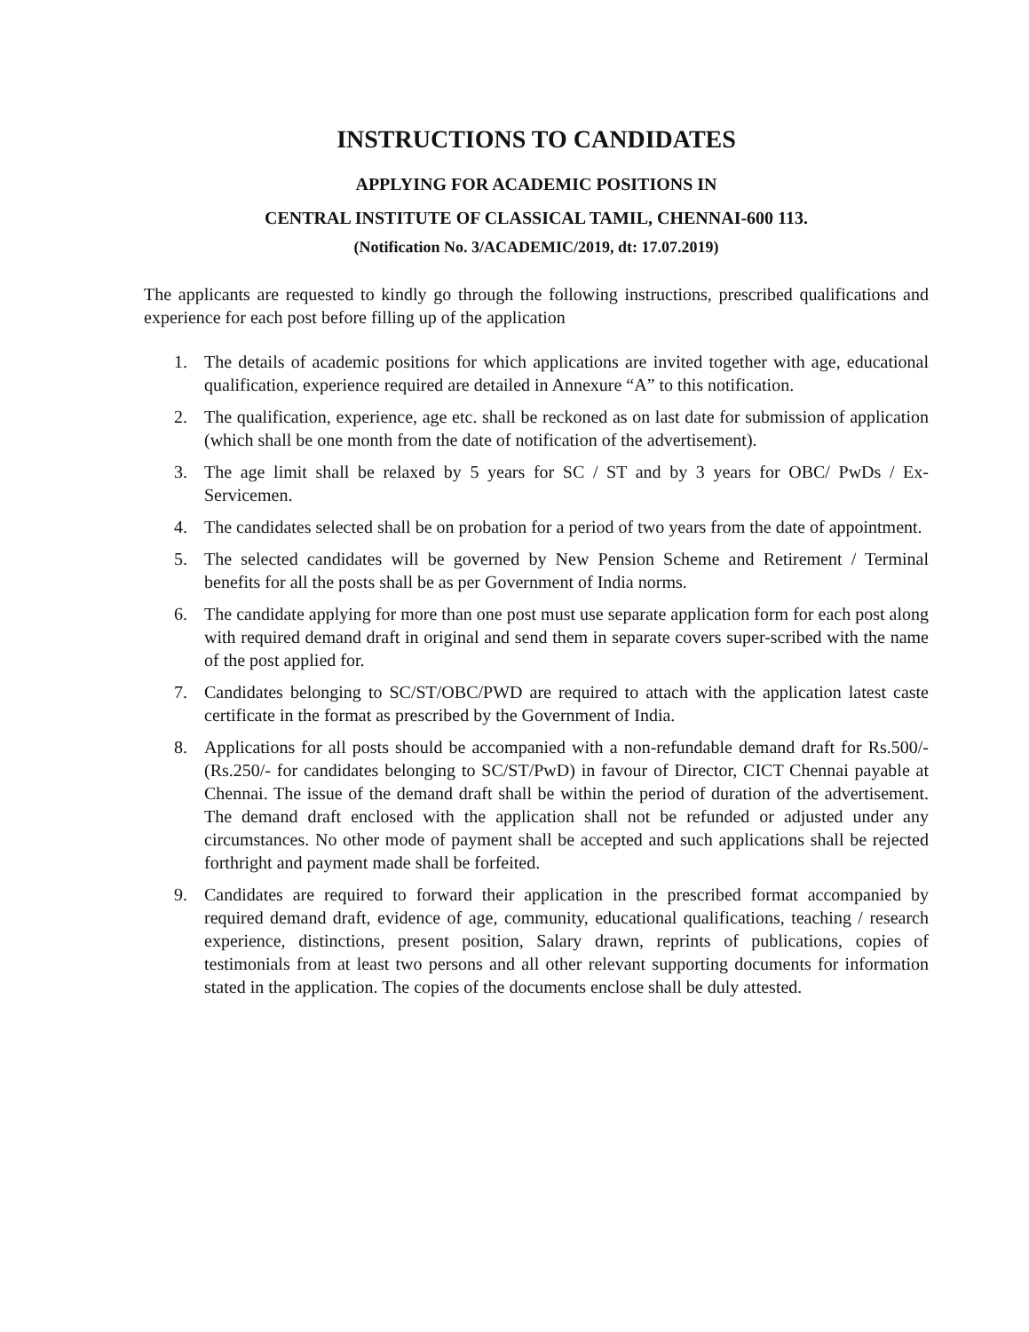INSTRUCTIONS TO CANDIDATES
APPLYING FOR ACADEMIC POSITIONS IN
CENTRAL INSTITUTE OF CLASSICAL TAMIL, CHENNAI-600 113.
(Notification No. 3/ACADEMIC/2019, dt: 17.07.2019)
The applicants are requested to kindly go through the following instructions, prescribed qualifications and experience for each post before filling up of the application
1. The details of academic positions for which applications are invited together with age, educational qualification, experience required are detailed in Annexure “A” to this notification.
2. The qualification, experience, age etc. shall be reckoned as on last date for submission of application (which shall be one month from the date of notification of the advertisement).
3. The age limit shall be relaxed by 5 years for SC / ST and by 3 years for OBC/ PwDs / Ex-Servicemen.
4. The candidates selected shall be on probation for a period of two years from the date of appointment.
5. The selected candidates will be governed by New Pension Scheme and Retirement / Terminal benefits for all the posts shall be as per Government of India norms.
6. The candidate applying for more than one post must use separate application form for each post along with required demand draft in original and send them in separate covers super-scribed with the name of the post applied for.
7. Candidates belonging to SC/ST/OBC/PWD are required to attach with the application latest caste certificate in the format as prescribed by the Government of India.
8. Applications for all posts should be accompanied with a non-refundable demand draft for Rs.500/- (Rs.250/- for candidates belonging to SC/ST/PwD) in favour of Director, CICT Chennai payable at Chennai. The issue of the demand draft shall be within the period of duration of the advertisement. The demand draft enclosed with the application shall not be refunded or adjusted under any circumstances. No other mode of payment shall be accepted and such applications shall be rejected forthright and payment made shall be forfeited.
9. Candidates are required to forward their application in the prescribed format accompanied by required demand draft, evidence of age, community, educational qualifications, teaching / research experience, distinctions, present position, Salary drawn, reprints of publications, copies of testimonials from at least two persons and all other relevant supporting documents for information stated in the application. The copies of the documents enclose shall be duly attested.